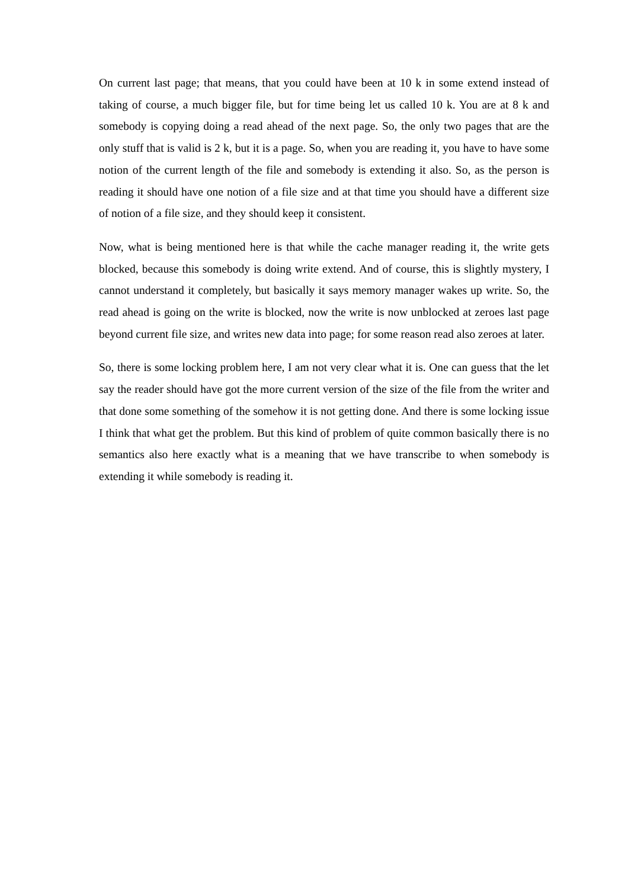On current last page; that means, that you could have been at 10 k in some extend instead of taking of course, a much bigger file, but for time being let us called 10 k. You are at 8 k and somebody is copying doing a read ahead of the next page. So, the only two pages that are the only stuff that is valid is 2 k, but it is a page. So, when you are reading it, you have to have some notion of the current length of the file and somebody is extending it also. So, as the person is reading it should have one notion of a file size and at that time you should have a different size of notion of a file size, and they should keep it consistent.
Now, what is being mentioned here is that while the cache manager reading it, the write gets blocked, because this somebody is doing write extend. And of course, this is slightly mystery, I cannot understand it completely, but basically it says memory manager wakes up write. So, the read ahead is going on the write is blocked, now the write is now unblocked at zeroes last page beyond current file size, and writes new data into page; for some reason read also zeroes at later.
So, there is some locking problem here, I am not very clear what it is. One can guess that the let say the reader should have got the more current version of the size of the file from the writer and that done some something of the somehow it is not getting done. And there is some locking issue I think that what get the problem. But this kind of problem of quite common basically there is no semantics also here exactly what is a meaning that we have transcribe to when somebody is extending it while somebody is reading it.